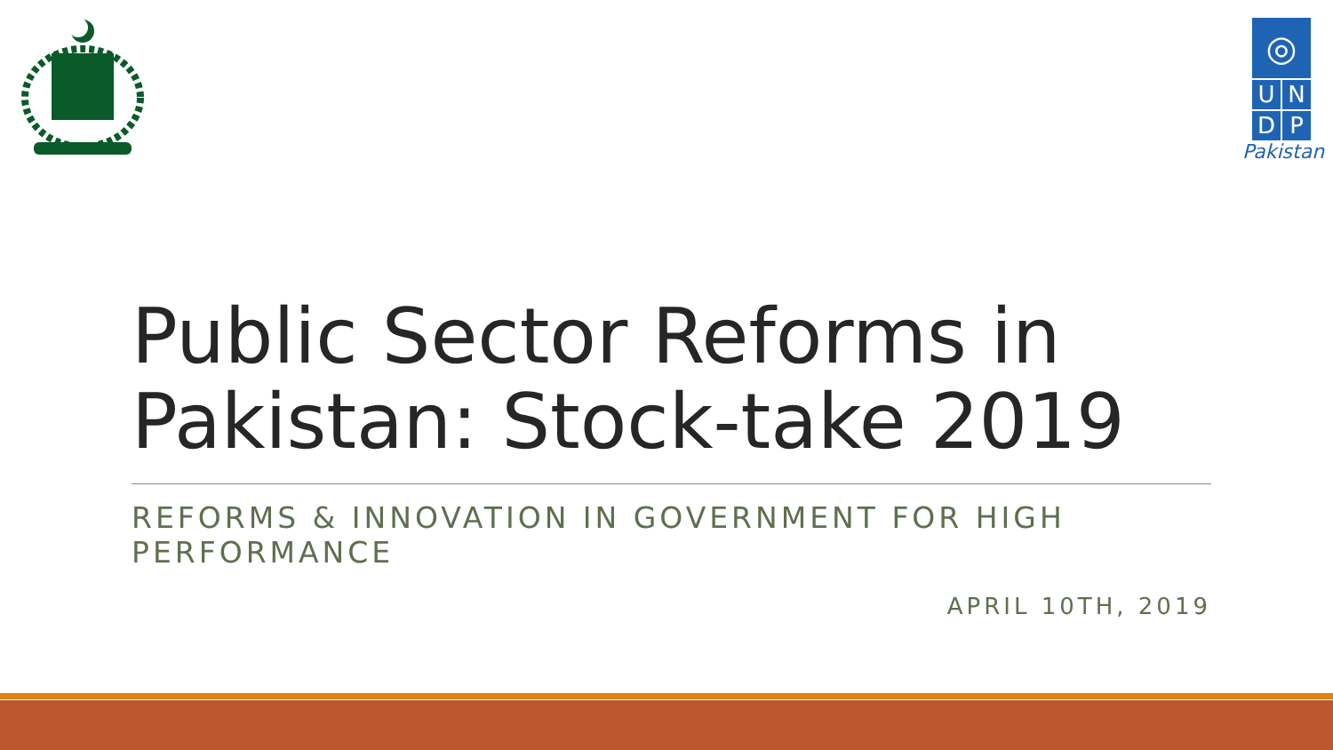◎
U
N
D
P
Pakistan
Public Sector Reforms in Pakistan: Stock-take 2019
REFORMS & INNOVATION IN GOVERNMENT FOR HIGH PERFORMANCE
APRIL 10TH, 2019